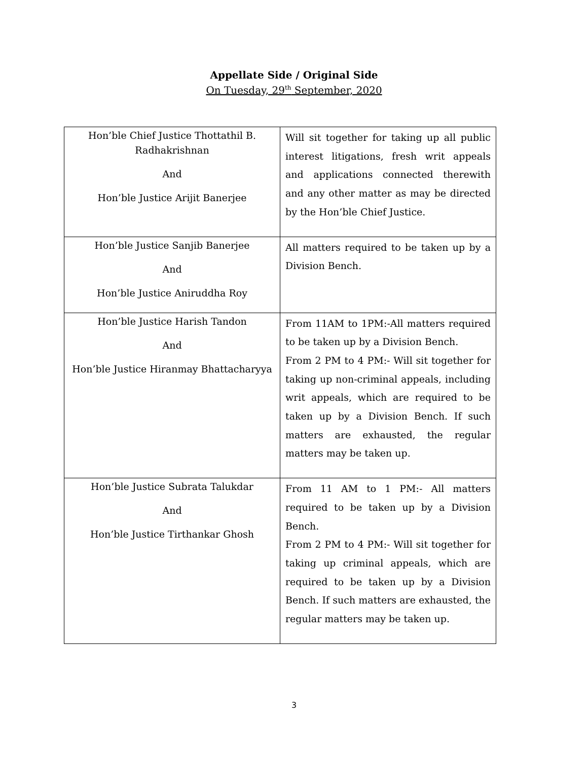Appellate Side / Original Side
On Tuesday, 29<sup>th</sup> September, 2020
| Hon’ble Chief Justice Thottathil B. Radhakrishnan And Hon’ble Justice Arijit Banerjee | Will sit together for taking up all public interest litigations, fresh writ appeals and applications connected therewith and any other matter as may be directed by the Hon’ble Chief Justice. |
| Hon’ble Justice Sanjib Banerjee And Hon’ble Justice Aniruddha Roy | All matters required to be taken up by a Division Bench. |
| Hon’ble Justice Harish Tandon And Hon’ble Justice Hiranmay Bhattacharyya | From 11AM to 1PM:-All matters required to be taken up by a Division Bench. From 2 PM to 4 PM:- Will sit together for taking up non-criminal appeals, including writ appeals, which are required to be taken up by a Division Bench. If such matters are exhausted, the regular matters may be taken up. |
| Hon’ble Justice Subrata Talukdar And Hon’ble Justice Tirthankar Ghosh | From 11 AM to 1 PM:- All matters required to be taken up by a Division Bench. From 2 PM to 4 PM:- Will sit together for taking up criminal appeals, which are required to be taken up by a Division Bench. If such matters are exhausted, the regular matters may be taken up. |
3